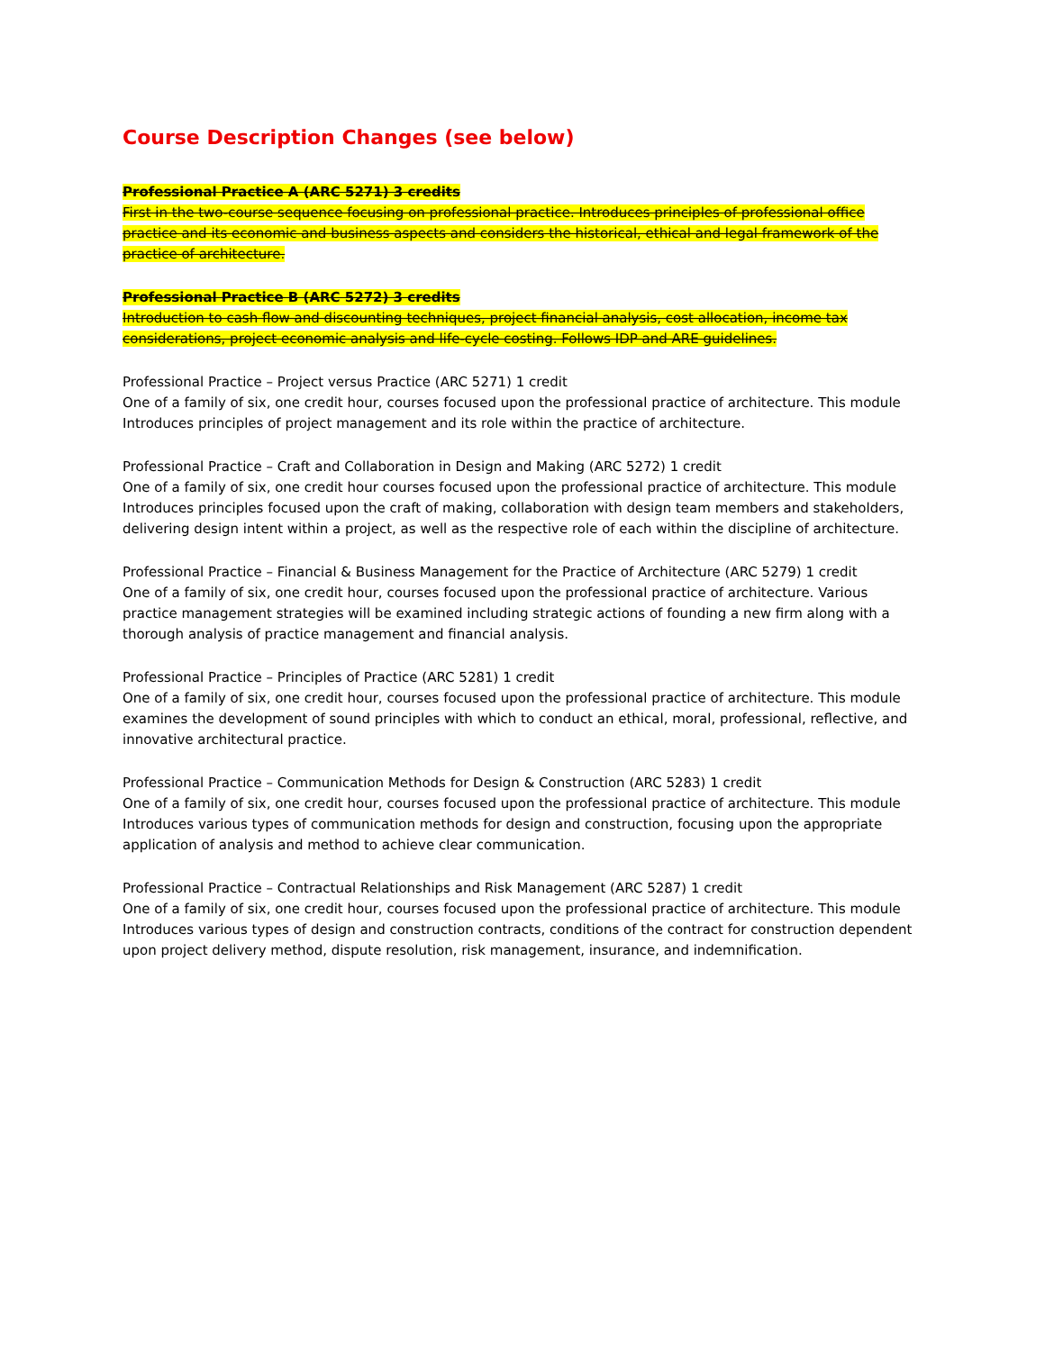Course Description Changes (see below)
Professional Practice A (ARC 5271) 3 credits
First in the two-course sequence focusing on professional practice. Introduces principles of professional office practice and its economic and business aspects and considers the historical, ethical and legal framework of the practice of architecture.
Professional Practice B (ARC 5272) 3 credits
Introduction to cash flow and discounting techniques, project financial analysis, cost allocation, income tax considerations, project economic analysis and life-cycle costing. Follows IDP and ARE guidelines.
Professional Practice – Project versus Practice (ARC 5271) 1 credit
One of a family of six, one credit hour, courses focused upon the professional practice of architecture. This module Introduces principles of project management and its role within the practice of architecture.
Professional Practice – Craft and Collaboration in Design and Making (ARC 5272) 1 credit
One of a family of six, one credit hour courses focused upon the professional practice of architecture. This module Introduces principles focused upon the craft of making, collaboration with design team members and stakeholders, delivering design intent within a project, as well as the respective role of each within the discipline of architecture.
Professional Practice – Financial & Business Management for the Practice of Architecture (ARC 5279) 1 credit
One of a family of six, one credit hour, courses focused upon the professional practice of architecture. Various practice management strategies will be examined including strategic actions of founding a new firm along with a thorough analysis of practice management and financial analysis.
Professional Practice – Principles of Practice (ARC 5281) 1 credit
One of a family of six, one credit hour, courses focused upon the professional practice of architecture. This module examines the development of sound principles with which to conduct an ethical, moral, professional, reflective, and innovative architectural practice.
Professional Practice – Communication Methods for Design & Construction (ARC 5283) 1 credit
One of a family of six, one credit hour, courses focused upon the professional practice of architecture. This module Introduces various types of communication methods for design and construction, focusing upon the appropriate application of analysis and method to achieve clear communication.
Professional Practice – Contractual Relationships and Risk Management (ARC 5287) 1 credit
One of a family of six, one credit hour, courses focused upon the professional practice of architecture. This module Introduces various types of design and construction contracts, conditions of the contract for construction dependent upon project delivery method, dispute resolution, risk management, insurance, and indemnification.